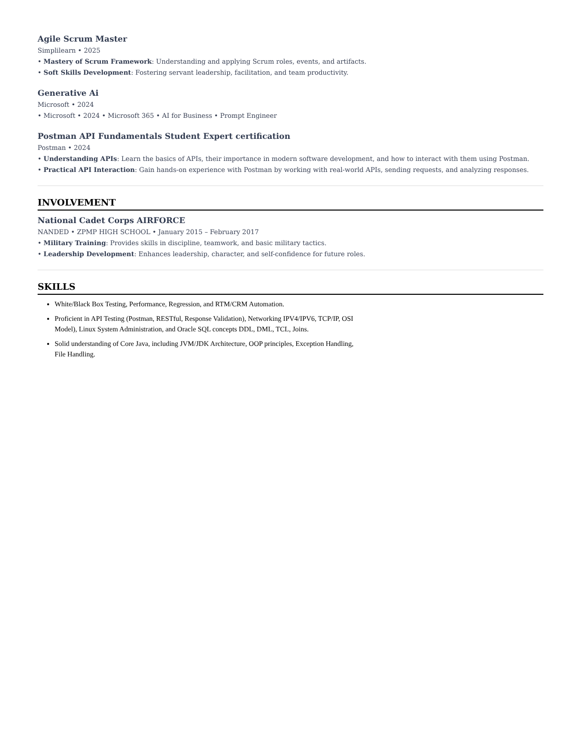Agile Scrum Master
Simplilearn • 2025
• Mastery of Scrum Framework: Understanding and applying Scrum roles, events, and artifacts.
• Soft Skills Development: Fostering servant leadership, facilitation, and team productivity.
Generative Ai
Microsoft • 2024
• Microsoft • 2024 • Microsoft 365 • AI for Business • Prompt Engineer
Postman API Fundamentals Student Expert certification
Postman • 2024
• Understanding APIs: Learn the basics of APIs, their importance in modern software development, and how to interact with them using Postman.
• Practical API Interaction: Gain hands-on experience with Postman by working with real-world APIs, sending requests, and analyzing responses.
INVOLVEMENT
National Cadet Corps AIRFORCE
NANDED • ZPMP HIGH SCHOOL • January 2015 – February 2017
• Military Training: Provides skills in discipline, teamwork, and basic military tactics.
• Leadership Development: Enhances leadership, character, and self-confidence for future roles.
SKILLS
White/Black Box Testing, Performance, Regression, and RTM/CRM Automation.
Proficient in API Testing (Postman, RESTful, Response Validation), Networking IPV4/IPV6, TCP/IP, OSI Model), Linux System Administration, and Oracle SQL concepts DDL, DML, TCL, Joins.
Solid understanding of Core Java, including JVM/JDK Architecture, OOP principles, Exception Handling, File Handling.